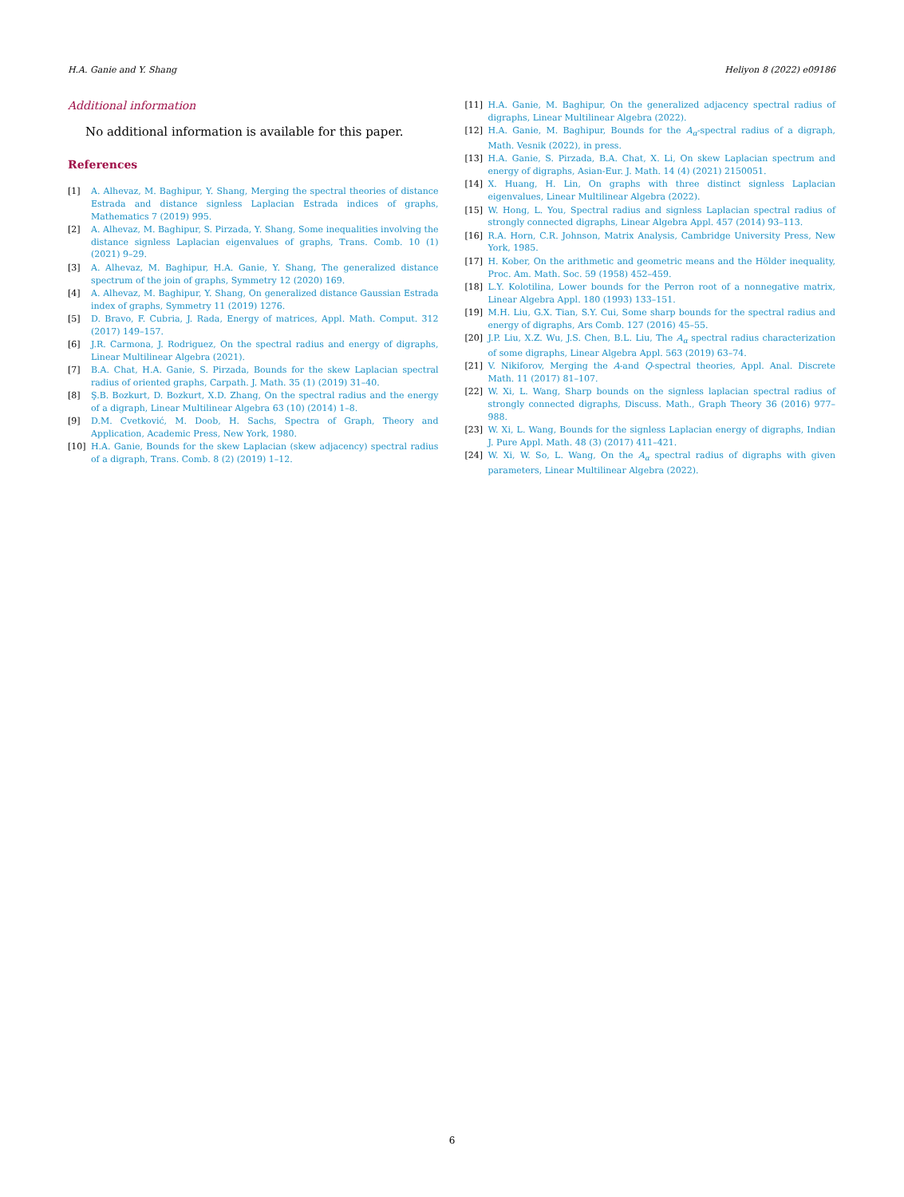H.A. Ganie and Y. Shang Heliyon 8 (2022) e09186
Additional information
No additional information is available for this paper.
References
[1] A. Alhevaz, M. Baghipur, Y. Shang, Merging the spectral theories of distance Estrada and distance signless Laplacian Estrada indices of graphs, Mathematics 7 (2019) 995.
[2] A. Alhevaz, M. Baghipur, S. Pirzada, Y. Shang, Some inequalities involving the distance signless Laplacian eigenvalues of graphs, Trans. Comb. 10 (1) (2021) 9–29.
[3] A. Alhevaz, M. Baghipur, H.A. Ganie, Y. Shang, The generalized distance spectrum of the join of graphs, Symmetry 12 (2020) 169.
[4] A. Alhevaz, M. Baghipur, Y. Shang, On generalized distance Gaussian Estrada index of graphs, Symmetry 11 (2019) 1276.
[5] D. Bravo, F. Cubria, J. Rada, Energy of matrices, Appl. Math. Comput. 312 (2017) 149–157.
[6] J.R. Carmona, J. Rodriguez, On the spectral radius and energy of digraphs, Linear Multilinear Algebra (2021).
[7] B.A. Chat, H.A. Ganie, S. Pirzada, Bounds for the skew Laplacian spectral radius of oriented graphs, Carpath. J. Math. 35 (1) (2019) 31–40.
[8] Ş.B. Bozkurt, D. Bozkurt, X.D. Zhang, On the spectral radius and the energy of a digraph, Linear Multilinear Algebra 63 (10) (2014) 1–8.
[9] D.M. Cvetković, M. Doob, H. Sachs, Spectra of Graph, Theory and Application, Academic Press, New York, 1980.
[10] H.A. Ganie, Bounds for the skew Laplacian (skew adjacency) spectral radius of a digraph, Trans. Comb. 8 (2) (2019) 1–12.
[11] H.A. Ganie, M. Baghipur, On the generalized adjacency spectral radius of digraphs, Linear Multilinear Algebra (2022).
[12] H.A. Ganie, M. Baghipur, Bounds for the A<sub>α</sub>-spectral radius of a digraph, Math. Vesnik (2022), in press.
[13] H.A. Ganie, S. Pirzada, B.A. Chat, X. Li, On skew Laplacian spectrum and energy of digraphs, Asian-Eur. J. Math. 14 (4) (2021) 2150051.
[14] X. Huang, H. Lin, On graphs with three distinct signless Laplacian eigenvalues, Linear Multilinear Algebra (2022).
[15] W. Hong, L. You, Spectral radius and signless Laplacian spectral radius of strongly connected digraphs, Linear Algebra Appl. 457 (2014) 93–113.
[16] R.A. Horn, C.R. Johnson, Matrix Analysis, Cambridge University Press, New York, 1985.
[17] H. Kober, On the arithmetic and geometric means and the Hölder inequality, Proc. Am. Math. Soc. 59 (1958) 452–459.
[18] L.Y. Kolotilina, Lower bounds for the Perron root of a nonnegative matrix, Linear Algebra Appl. 180 (1993) 133–151.
[19] M.H. Liu, G.X. Tian, S.Y. Cui, Some sharp bounds for the spectral radius and energy of digraphs, Ars Comb. 127 (2016) 45–55.
[20] J.P. Liu, X.Z. Wu, J.S. Chen, B.L. Liu, The A<sub>α</sub> spectral radius characterization of some digraphs, Linear Algebra Appl. 563 (2019) 63–74.
[21] V. Nikiforov, Merging the A-and Q-spectral theories, Appl. Anal. Discrete Math. 11 (2017) 81–107.
[22] W. Xi, L. Wang, Sharp bounds on the signless laplacian spectral radius of strongly connected digraphs, Discuss. Math., Graph Theory 36 (2016) 977–988.
[23] W. Xi, L. Wang, Bounds for the signless Laplacian energy of digraphs, Indian J. Pure Appl. Math. 48 (3) (2017) 411–421.
[24] W. Xi, W. So, L. Wang, On the A<sub>α</sub> spectral radius of digraphs with given parameters, Linear Multilinear Algebra (2022).
6